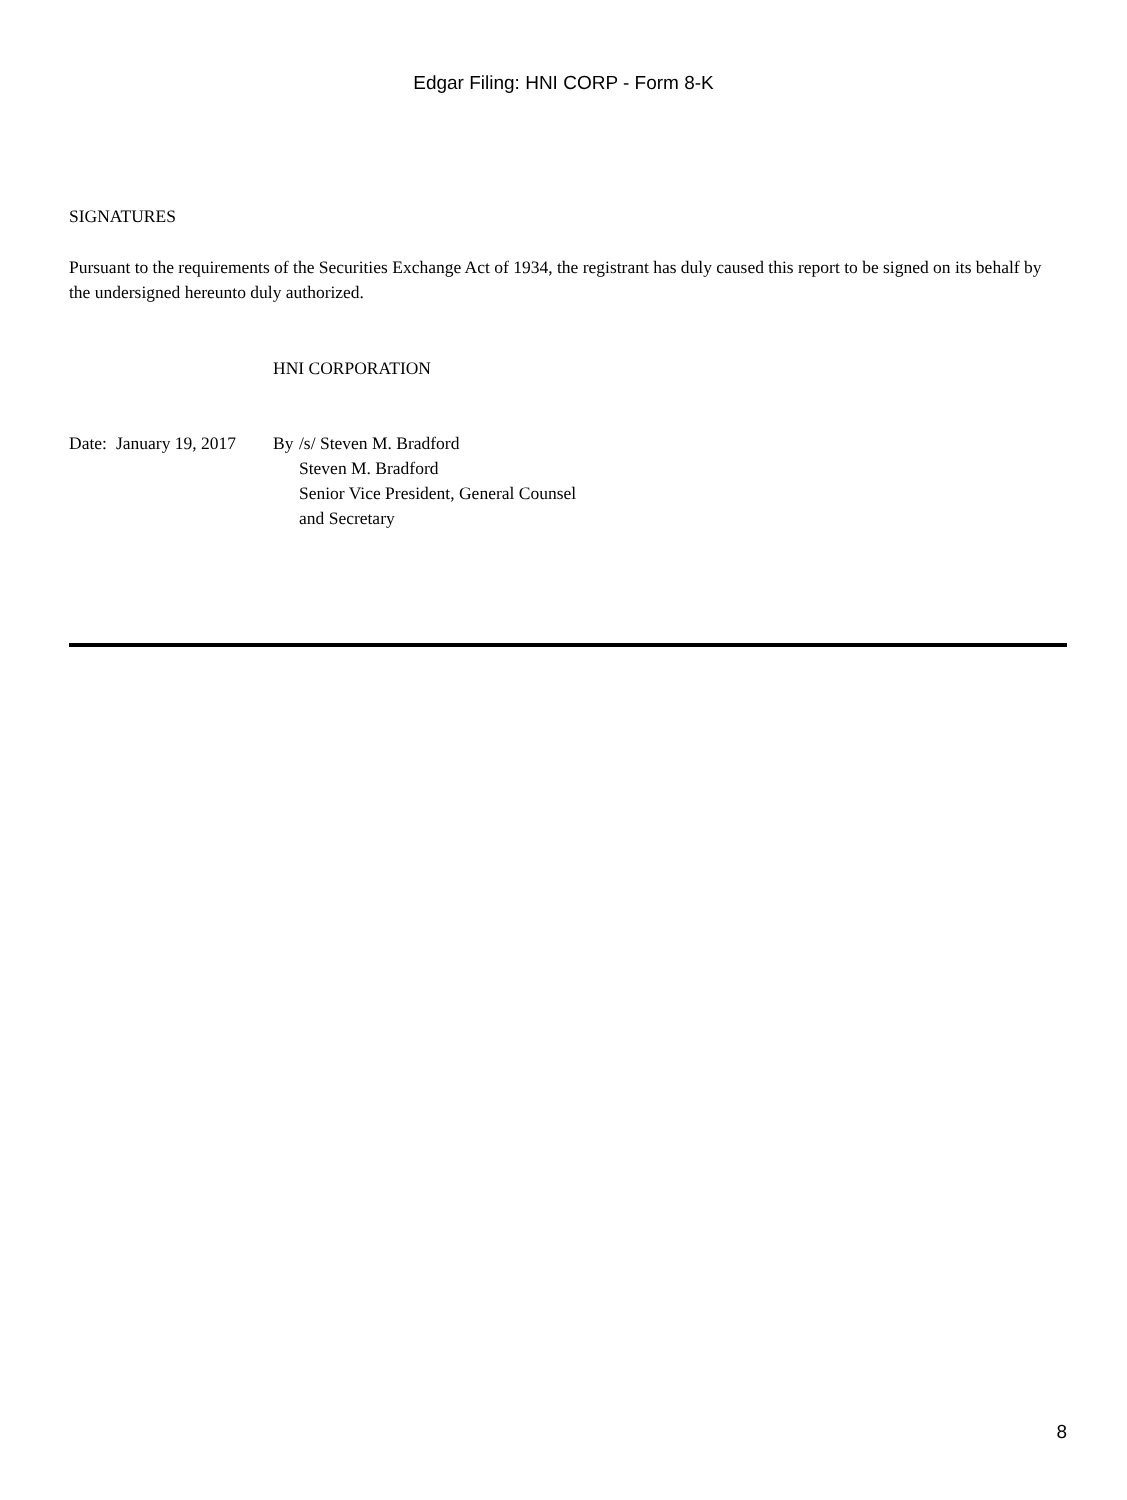Edgar Filing: HNI CORP - Form 8-K
SIGNATURES
Pursuant to the requirements of the Securities Exchange Act of 1934, the registrant has duly caused this report to be signed on its behalf by the undersigned hereunto duly authorized.
HNI CORPORATION
| Date: | January 19, 2017 | By | /s/ Steven M. Bradford |
| | | | Steven M. Bradford Senior Vice President, General Counsel and Secretary |
8